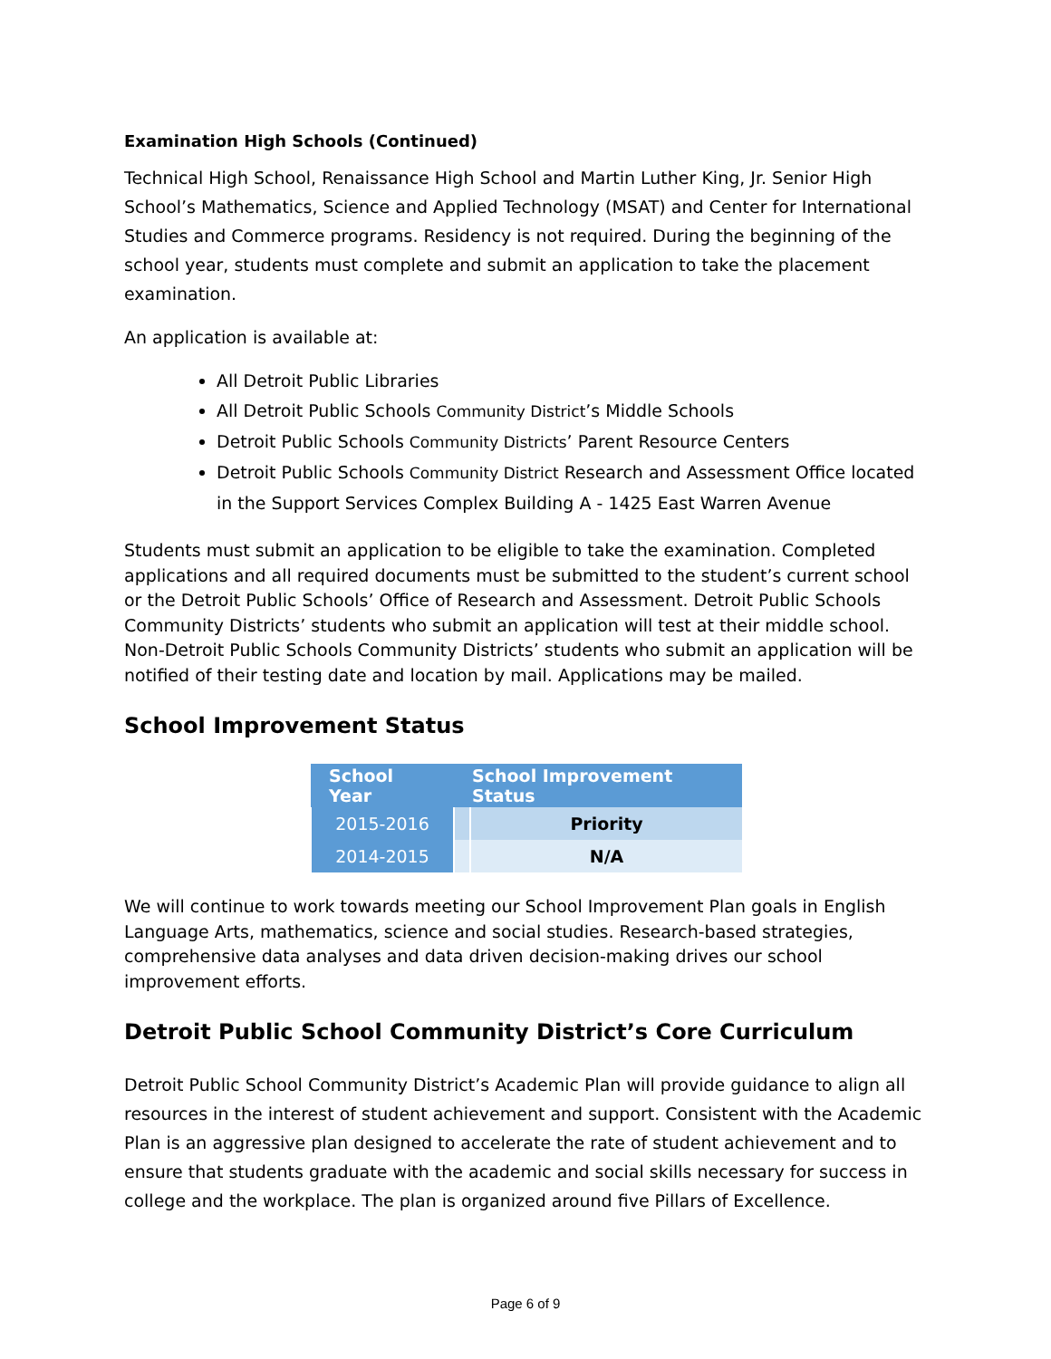Examination High Schools (Continued)
Technical High School, Renaissance High School and Martin Luther King, Jr. Senior High School’s Mathematics, Science and Applied Technology (MSAT) and Center for International Studies and Commerce programs. Residency is not required. During the beginning of the school year, students must complete and submit an application to take the placement examination.
An application is available at:
All Detroit Public Libraries
All Detroit Public Schools Community District’s Middle Schools
Detroit Public Schools Community Districts’ Parent Resource Centers
Detroit Public Schools Community District Research and Assessment Office located in the Support Services Complex Building A - 1425 East Warren Avenue
Students must submit an application to be eligible to take the examination. Completed applications and all required documents must be submitted to the student’s current school or the Detroit Public Schools’ Office of Research and Assessment. Detroit Public Schools Community Districts’ students who submit an application will test at their middle school. Non-Detroit Public Schools Community Districts’ students who submit an application will be notified of their testing date and location by mail. Applications may be mailed.
School Improvement Status
| School Year | School Improvement Status | |
| --- | --- | --- |
| 2015-2016 | | Priority |
| 2014-2015 | | N/A |
We will continue to work towards meeting our School Improvement Plan goals in English Language Arts, mathematics, science and social studies. Research-based strategies, comprehensive data analyses and data driven decision-making drives our school improvement efforts.
Detroit Public School Community District’s Core Curriculum
Detroit Public School Community District’s Academic Plan will provide guidance to align all resources in the interest of student achievement and support. Consistent with the Academic Plan is an aggressive plan designed to accelerate the rate of student achievement and to ensure that students graduate with the academic and social skills necessary for success in college and the workplace. The plan is organized around five Pillars of Excellence.
Page 6 of 9